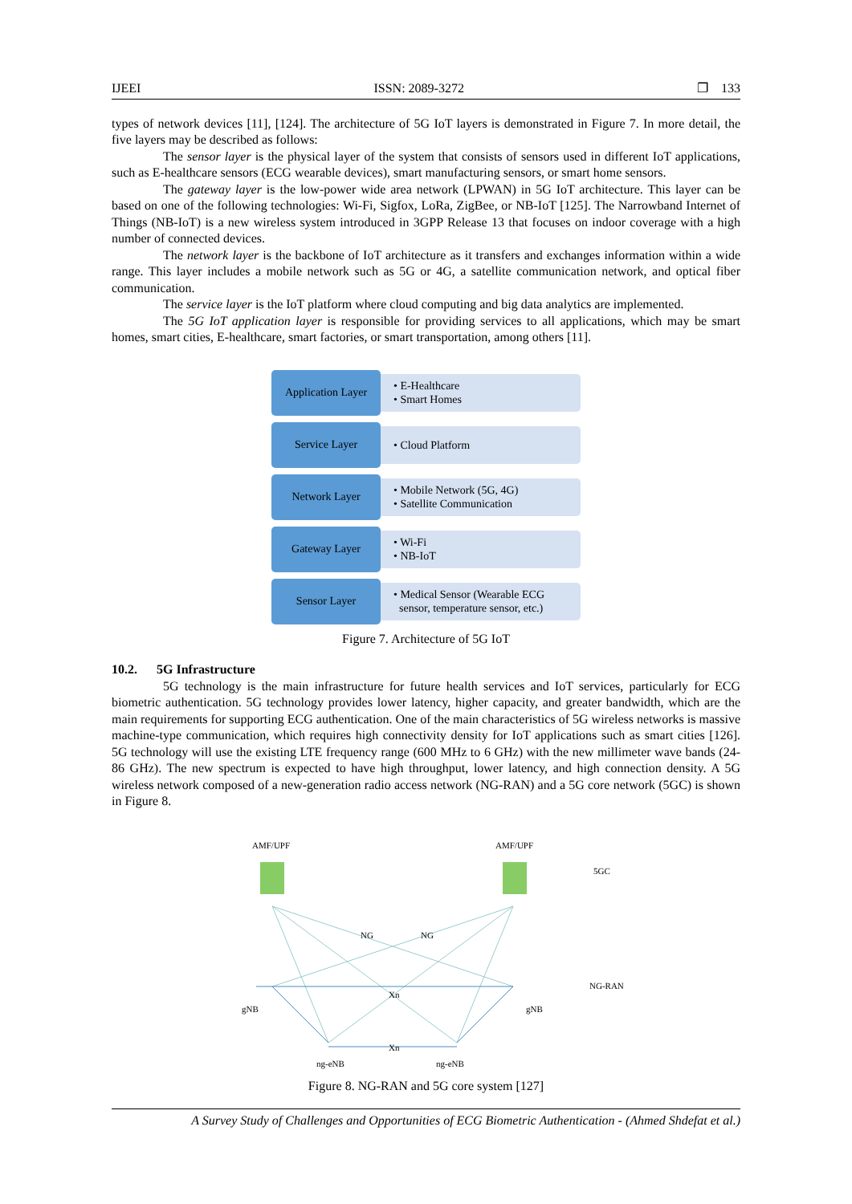IJEEI ISSN: 2089-3272 ❐ 133
types of network devices [11], [124]. The architecture of 5G IoT layers is demonstrated in Figure 7. In more detail, the five layers may be described as follows:
The sensor layer is the physical layer of the system that consists of sensors used in different IoT applications, such as E-healthcare sensors (ECG wearable devices), smart manufacturing sensors, or smart home sensors.
The gateway layer is the low-power wide area network (LPWAN) in 5G IoT architecture. This layer can be based on one of the following technologies: Wi-Fi, Sigfox, LoRa, ZigBee, or NB-IoT [125]. The Narrowband Internet of Things (NB-IoT) is a new wireless system introduced in 3GPP Release 13 that focuses on indoor coverage with a high number of connected devices.
The network layer is the backbone of IoT architecture as it transfers and exchanges information within a wide range. This layer includes a mobile network such as 5G or 4G, a satellite communication network, and optical fiber communication.
The service layer is the IoT platform where cloud computing and big data analytics are implemented.
The 5G IoT application layer is responsible for providing services to all applications, which may be smart homes, smart cities, E-healthcare, smart factories, or smart transportation, among others [11].
Application Layer
• E-Healthcare
• Smart Homes
Service Layer
• Cloud Platform
Network Layer
• Mobile Network (5G, 4G)
• Satellite Communication
Gateway Layer
• Wi-Fi
• NB-IoT
Sensor Layer
• Medical Sensor (Wearable ECG
sensor, temperature sensor, etc.)
Figure 7. Architecture of 5G IoT
10.2. 5G Infrastructure
5G technology is the main infrastructure for future health services and IoT services, particularly for ECG biometric authentication. 5G technology provides lower latency, higher capacity, and greater bandwidth, which are the main requirements for supporting ECG authentication. One of the main characteristics of 5G wireless networks is massive machine-type communication, which requires high connectivity density for IoT applications such as smart cities [126]. 5G technology will use the existing LTE frequency range (600 MHz to 6 GHz) with the new millimeter wave bands (24-86 GHz). The new spectrum is expected to have high throughput, lower latency, and high connection density. A 5G wireless network composed of a new-generation radio access network (NG-RAN) and a 5G core network (5GC) is shown in Figure 8.
AMF/UPF
AMF/UPF
5GC
NG-RAN
gNB
gNB
ng-eNB
ng-eNB
Xn
Xn
NG
NG
Figure 8. NG-RAN and 5G core system [127]
A Survey Study of Challenges and Opportunities of ECG Biometric Authentication - (Ahmed Shdefat et al.)